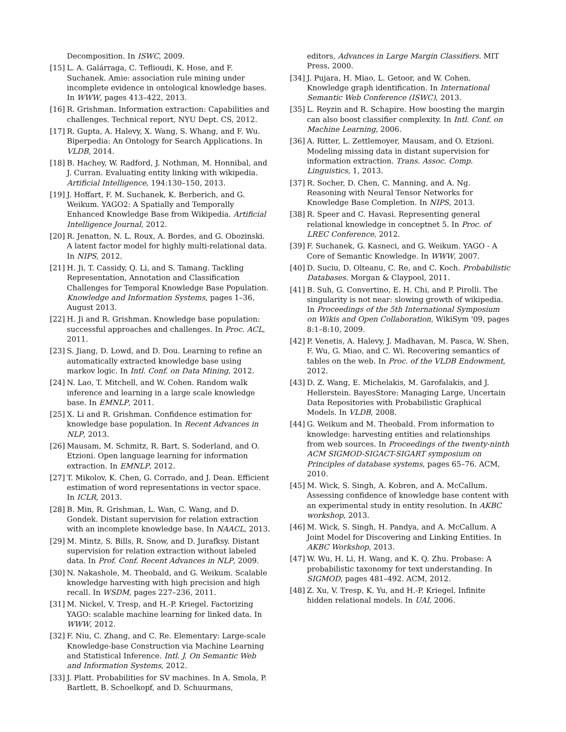Decomposition. In ISWC, 2009.
[15] L. A. Galárraga, C. Teflioudi, K. Hose, and F. Suchanek. Amie: association rule mining under incomplete evidence in ontological knowledge bases. In WWW, pages 413–422, 2013.
[16] R. Grishman. Information extraction: Capabilities and challenges. Technical report, NYU Dept. CS, 2012.
[17] R. Gupta, A. Halevy, X. Wang, S. Whang, and F. Wu. Biperpedia: An Ontology for Search Applications. In VLDB, 2014.
[18] B. Hachey, W. Radford, J. Nothman, M. Honnibal, and J. Curran. Evaluating entity linking with wikipedia. Artificial Intelligence, 194:130–150, 2013.
[19] J. Hoffart, F. M. Suchanek, K. Berberich, and G. Weikum. YAGO2: A Spatially and Temporally Enhanced Knowledge Base from Wikipedia. Artificial Intelligence Journal, 2012.
[20] R. Jenatton, N. L. Roux, A. Bordes, and G. Obozinski. A latent factor model for highly multi-relational data. In NIPS, 2012.
[21] H. Ji, T. Cassidy, Q. Li, and S. Tamang. Tackling Representation, Annotation and Classification Challenges for Temporal Knowledge Base Population. Knowledge and Information Systems, pages 1–36, August 2013.
[22] H. Ji and R. Grishman. Knowledge base population: successful approaches and challenges. In Proc. ACL, 2011.
[23] S. Jiang, D. Lowd, and D. Dou. Learning to refine an automatically extracted knowledge base using markov logic. In Intl. Conf. on Data Mining, 2012.
[24] N. Lao, T. Mitchell, and W. Cohen. Random walk inference and learning in a large scale knowledge base. In EMNLP, 2011.
[25] X. Li and R. Grishman. Confidence estimation for knowledge base population. In Recent Advances in NLP, 2013.
[26] Mausam, M. Schmitz, R. Bart, S. Soderland, and O. Etzioni. Open language learning for information extraction. In EMNLP, 2012.
[27] T. Mikolov, K. Chen, G. Corrado, and J. Dean. Efficient estimation of word representations in vector space. In ICLR, 2013.
[28] B. Min, R. Grishman, L. Wan, C. Wang, and D. Gondek. Distant supervision for relation extraction with an incomplete knowledge base. In NAACL, 2013.
[29] M. Mintz, S. Bills, R. Snow, and D. Jurafksy. Distant supervision for relation extraction without labeled data. In Prof. Conf. Recent Advances in NLP, 2009.
[30] N. Nakashole, M. Theobald, and G. Weikum. Scalable knowledge harvesting with high precision and high recall. In WSDM, pages 227–236, 2011.
[31] M. Nickel, V. Tresp, and H.-P. Kriegel. Factorizing YAGO: scalable machine learning for linked data. In WWW, 2012.
[32] F. Niu, C. Zhang, and C. Re. Elementary: Large-scale Knowledge-base Construction via Machine Learning and Statistical Inference. Intl. J. On Semantic Web and Information Systems, 2012.
[33] J. Platt. Probabilities for SV machines. In A. Smola, P. Bartlett, B. Schoelkopf, and D. Schuurmans,
editors, Advances in Large Margin Classifiers. MIT Press, 2000.
[34] J. Pujara, H. Miao, L. Getoor, and W. Cohen. Knowledge graph identification. In International Semantic Web Conference (ISWC), 2013.
[35] L. Reyzin and R. Schapire. How boosting the margin can also boost classifier complexity. In Intl. Conf. on Machine Learning, 2006.
[36] A. Ritter, L. Zettlemoyer, Mausam, and O. Etzioni. Modeling missing data in distant supervision for information extraction. Trans. Assoc. Comp. Linguistics, 1, 2013.
[37] R. Socher, D. Chen, C. Manning, and A. Ng. Reasoning with Neural Tensor Networks for Knowledge Base Completion. In NIPS, 2013.
[38] R. Speer and C. Havasi. Representing general relational knowledge in conceptnet 5. In Proc. of LREC Conference, 2012.
[39] F. Suchanek, G. Kasneci, and G. Weikum. YAGO - A Core of Semantic Knowledge. In WWW, 2007.
[40] D. Suciu, D. Olteanu, C. Re, and C. Koch. Probabilistic Databases. Morgan & Claypool, 2011.
[41] B. Suh, G. Convertino, E. H. Chi, and P. Pirolli. The singularity is not near: slowing growth of wikipedia. In Proceedings of the 5th International Symposium on Wikis and Open Collaboration, WikiSym '09, pages 8:1–8:10, 2009.
[42] P. Venetis, A. Halevy, J. Madhavan, M. Pasca, W. Shen, F. Wu, G. Miao, and C. Wi. Recovering semantics of tables on the web. In Proc. of the VLDB Endowment, 2012.
[43] D. Z. Wang, E. Michelakis, M. Garofalakis, and J. Hellerstein. BayesStore: Managing Large, Uncertain Data Repositories with Probabilistic Graphical Models. In VLDB, 2008.
[44] G. Weikum and M. Theobald. From information to knowledge: harvesting entities and relationships from web sources. In Proceedings of the twenty-ninth ACM SIGMOD-SIGACT-SIGART symposium on Principles of database systems, pages 65–76. ACM, 2010.
[45] M. Wick, S. Singh, A. Kobren, and A. McCallum. Assessing confidence of knowledge base content with an experimental study in entity resolution. In AKBC workshop, 2013.
[46] M. Wick, S. Singh, H. Pandya, and A. McCallum. A Joint Model for Discovering and Linking Entities. In AKBC Workshop, 2013.
[47] W. Wu, H. Li, H. Wang, and K. Q. Zhu. Probase: A probabilistic taxonomy for text understanding. In SIGMOD, pages 481–492. ACM, 2012.
[48] Z. Xu, V. Tresp, K. Yu, and H.-P. Kriegel. Infinite hidden relational models. In UAI, 2006.